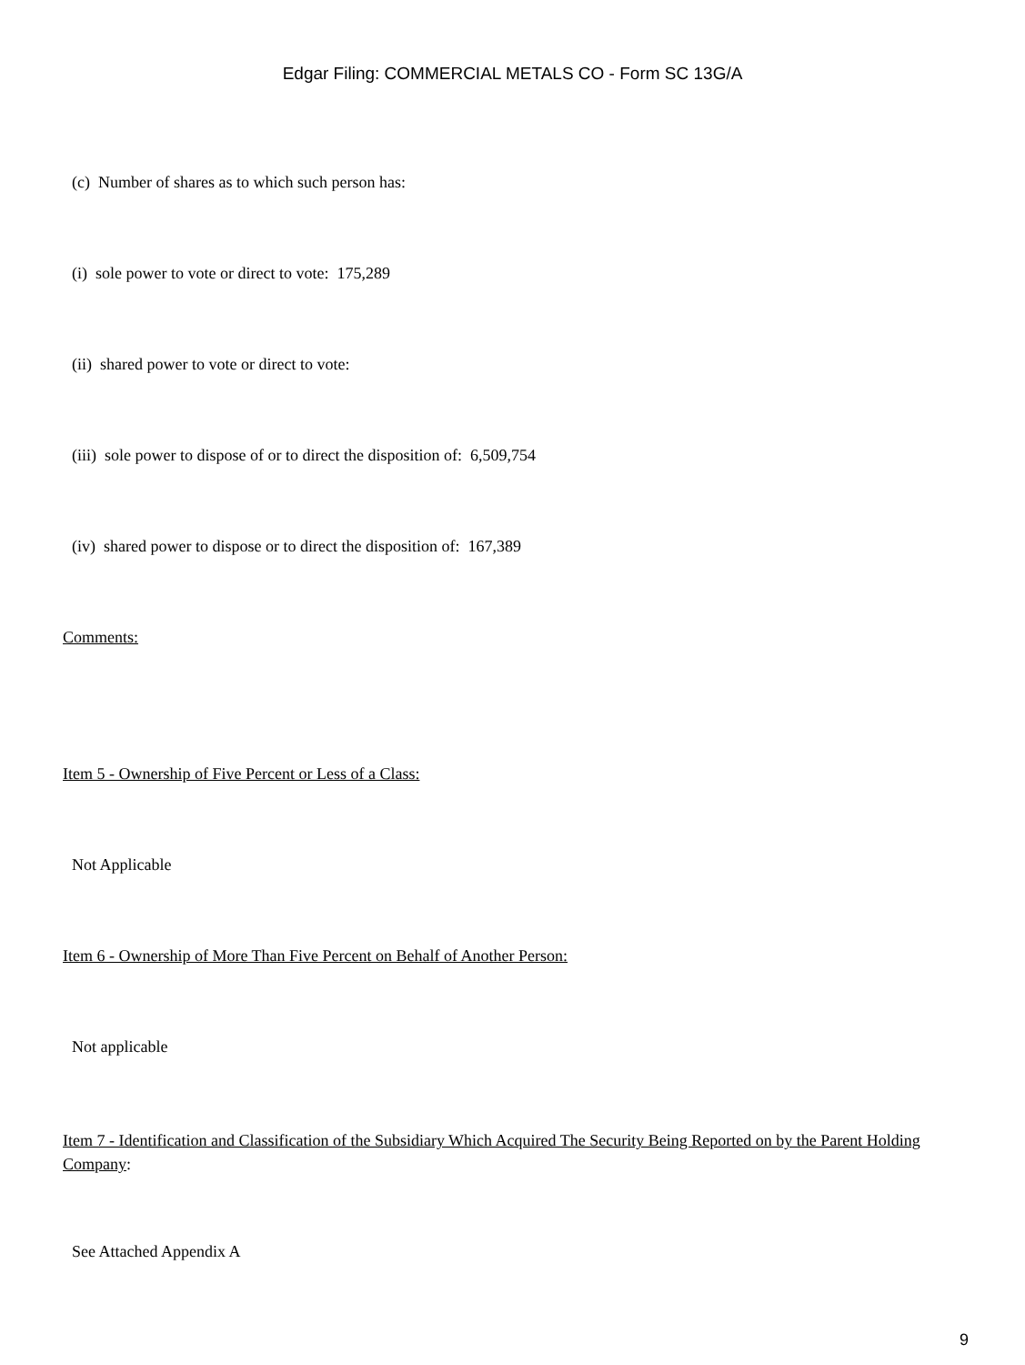Edgar Filing: COMMERCIAL METALS CO - Form SC 13G/A
(c) Number of shares as to which such person has:
(i) sole power to vote or direct to vote: 175,289
(ii) shared power to vote or direct to vote:
(iii) sole power to dispose of or to direct the disposition of: 6,509,754
(iv) shared power to dispose or to direct the disposition of: 167,389
Comments:
Item 5 - Ownership of Five Percent or Less of a Class:
Not Applicable
Item 6 - Ownership of More Than Five Percent on Behalf of Another Person:
Not applicable
Item 7 - Identification and Classification of the Subsidiary Which Acquired The Security Being Reported on by the Parent Holding Company:
See Attached Appendix A
9